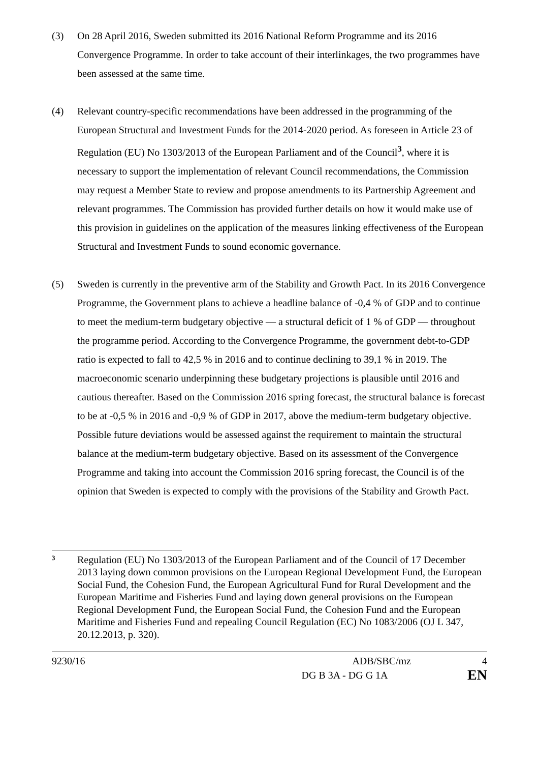(3) On 28 April 2016, Sweden submitted its 2016 National Reform Programme and its 2016 Convergence Programme. In order to take account of their interlinkages, the two programmes have been assessed at the same time.
(4) Relevant country-specific recommendations have been addressed in the programming of the European Structural and Investment Funds for the 2014-2020 period. As foreseen in Article 23 of Regulation (EU) No 1303/2013 of the European Parliament and of the Council<sup>3</sup>, where it is necessary to support the implementation of relevant Council recommendations, the Commission may request a Member State to review and propose amendments to its Partnership Agreement and relevant programmes. The Commission has provided further details on how it would make use of this provision in guidelines on the application of the measures linking effectiveness of the European Structural and Investment Funds to sound economic governance.
(5) Sweden is currently in the preventive arm of the Stability and Growth Pact. In its 2016 Convergence Programme, the Government plans to achieve a headline balance of -0,4 % of GDP and to continue to meet the medium-term budgetary objective — a structural deficit of 1 % of GDP — throughout the programme period. According to the Convergence Programme, the government debt-to-GDP ratio is expected to fall to 42,5 % in 2016 and to continue declining to 39,1 % in 2019. The macroeconomic scenario underpinning these budgetary projections is plausible until 2016 and cautious thereafter. Based on the Commission 2016 spring forecast, the structural balance is forecast to be at -0,5 % in 2016 and -0,9 % of GDP in 2017, above the medium-term budgetary objective. Possible future deviations would be assessed against the requirement to maintain the structural balance at the medium-term budgetary objective. Based on its assessment of the Convergence Programme and taking into account the Commission 2016 spring forecast, the Council is of the opinion that Sweden is expected to comply with the provisions of the Stability and Growth Pact.
3
Regulation (EU) No 1303/2013 of the European Parliament and of the Council of 17 December 2013 laying down common provisions on the European Regional Development Fund, the European Social Fund, the Cohesion Fund, the European Agricultural Fund for Rural Development and the European Maritime and Fisheries Fund and laying down general provisions on the European Regional Development Fund, the European Social Fund, the Cohesion Fund and the European Maritime and Fisheries Fund and repealing Council Regulation (EC) No 1083/2006 (OJ L 347, 20.12.2013, p. 320).
9230/16 ADB/SBC/mz 4
DG B 3A - DG G 1A EN